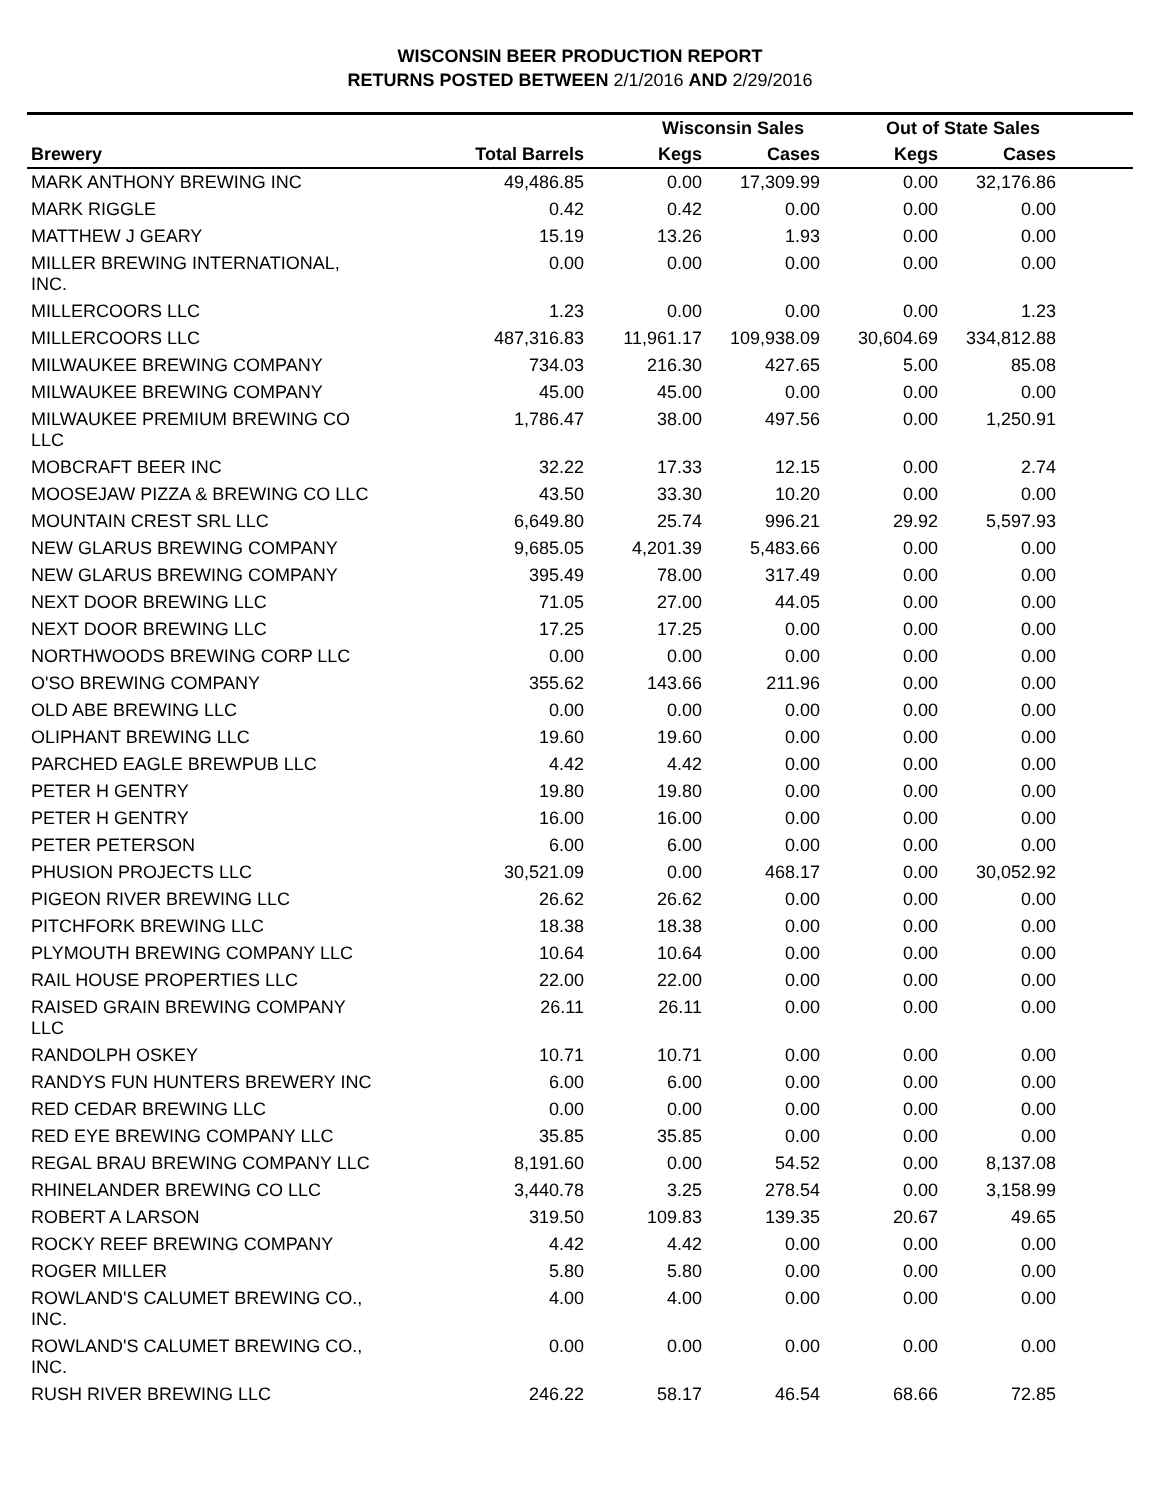WISCONSIN BEER PRODUCTION REPORT
RETURNS POSTED BETWEEN 2/1/2016 AND 2/29/2016
| | | Wisconsin Sales | | Out of State Sales | | |
| --- | --- | --- | --- | --- | --- | --- |
| Brewery | Total Barrels | Kegs | Cases | Kegs | Cases | |
| MARK ANTHONY BREWING INC | 49,486.85 | 0.00 | 17,309.99 | 0.00 | 32,176.86 | |
| MARK RIGGLE | 0.42 | 0.42 | 0.00 | 0.00 | 0.00 | |
| MATTHEW J GEARY | 15.19 | 13.26 | 1.93 | 0.00 | 0.00 | |
| MILLER BREWING INTERNATIONAL, INC. | 0.00 | 0.00 | 0.00 | 0.00 | 0.00 | |
| MILLERCOORS LLC | 1.23 | 0.00 | 0.00 | 0.00 | 1.23 | |
| MILLERCOORS LLC | 487,316.83 | 11,961.17 | 109,938.09 | 30,604.69 | 334,812.88 | |
| MILWAUKEE BREWING COMPANY | 734.03 | 216.30 | 427.65 | 5.00 | 85.08 | |
| MILWAUKEE BREWING COMPANY | 45.00 | 45.00 | 0.00 | 0.00 | 0.00 | |
| MILWAUKEE PREMIUM BREWING CO LLC | 1,786.47 | 38.00 | 497.56 | 0.00 | 1,250.91 | |
| MOBCRAFT BEER INC | 32.22 | 17.33 | 12.15 | 0.00 | 2.74 | |
| MOOSEJAW PIZZA & BREWING CO LLC | 43.50 | 33.30 | 10.20 | 0.00 | 0.00 | |
| MOUNTAIN CREST SRL LLC | 6,649.80 | 25.74 | 996.21 | 29.92 | 5,597.93 | |
| NEW GLARUS BREWING COMPANY | 9,685.05 | 4,201.39 | 5,483.66 | 0.00 | 0.00 | |
| NEW GLARUS BREWING COMPANY | 395.49 | 78.00 | 317.49 | 0.00 | 0.00 | |
| NEXT DOOR BREWING LLC | 71.05 | 27.00 | 44.05 | 0.00 | 0.00 | |
| NEXT DOOR BREWING LLC | 17.25 | 17.25 | 0.00 | 0.00 | 0.00 | |
| NORTHWOODS BREWING CORP LLC | 0.00 | 0.00 | 0.00 | 0.00 | 0.00 | |
| O'SO BREWING COMPANY | 355.62 | 143.66 | 211.96 | 0.00 | 0.00 | |
| OLD ABE BREWING LLC | 0.00 | 0.00 | 0.00 | 0.00 | 0.00 | |
| OLIPHANT BREWING LLC | 19.60 | 19.60 | 0.00 | 0.00 | 0.00 | |
| PARCHED EAGLE BREWPUB LLC | 4.42 | 4.42 | 0.00 | 0.00 | 0.00 | |
| PETER H GENTRY | 19.80 | 19.80 | 0.00 | 0.00 | 0.00 | |
| PETER H GENTRY | 16.00 | 16.00 | 0.00 | 0.00 | 0.00 | |
| PETER PETERSON | 6.00 | 6.00 | 0.00 | 0.00 | 0.00 | |
| PHUSION PROJECTS LLC | 30,521.09 | 0.00 | 468.17 | 0.00 | 30,052.92 | |
| PIGEON RIVER BREWING LLC | 26.62 | 26.62 | 0.00 | 0.00 | 0.00 | |
| PITCHFORK BREWING LLC | 18.38 | 18.38 | 0.00 | 0.00 | 0.00 | |
| PLYMOUTH BREWING COMPANY LLC | 10.64 | 10.64 | 0.00 | 0.00 | 0.00 | |
| RAIL HOUSE PROPERTIES LLC | 22.00 | 22.00 | 0.00 | 0.00 | 0.00 | |
| RAISED GRAIN BREWING COMPANY LLC | 26.11 | 26.11 | 0.00 | 0.00 | 0.00 | |
| RANDOLPH OSKEY | 10.71 | 10.71 | 0.00 | 0.00 | 0.00 | |
| RANDYS FUN HUNTERS BREWERY INC | 6.00 | 6.00 | 0.00 | 0.00 | 0.00 | |
| RED CEDAR BREWING LLC | 0.00 | 0.00 | 0.00 | 0.00 | 0.00 | |
| RED EYE BREWING COMPANY LLC | 35.85 | 35.85 | 0.00 | 0.00 | 0.00 | |
| REGAL BRAU BREWING COMPANY LLC | 8,191.60 | 0.00 | 54.52 | 0.00 | 8,137.08 | |
| RHINELANDER BREWING CO LLC | 3,440.78 | 3.25 | 278.54 | 0.00 | 3,158.99 | |
| ROBERT A LARSON | 319.50 | 109.83 | 139.35 | 20.67 | 49.65 | |
| ROCKY REEF BREWING COMPANY | 4.42 | 4.42 | 0.00 | 0.00 | 0.00 | |
| ROGER MILLER | 5.80 | 5.80 | 0.00 | 0.00 | 0.00 | |
| ROWLAND'S CALUMET BREWING CO., INC. | 4.00 | 4.00 | 0.00 | 0.00 | 0.00 | |
| ROWLAND'S CALUMET BREWING CO., INC. | 0.00 | 0.00 | 0.00 | 0.00 | 0.00 | |
| RUSH RIVER BREWING LLC | 246.22 | 58.17 | 46.54 | 68.66 | 72.85 | |